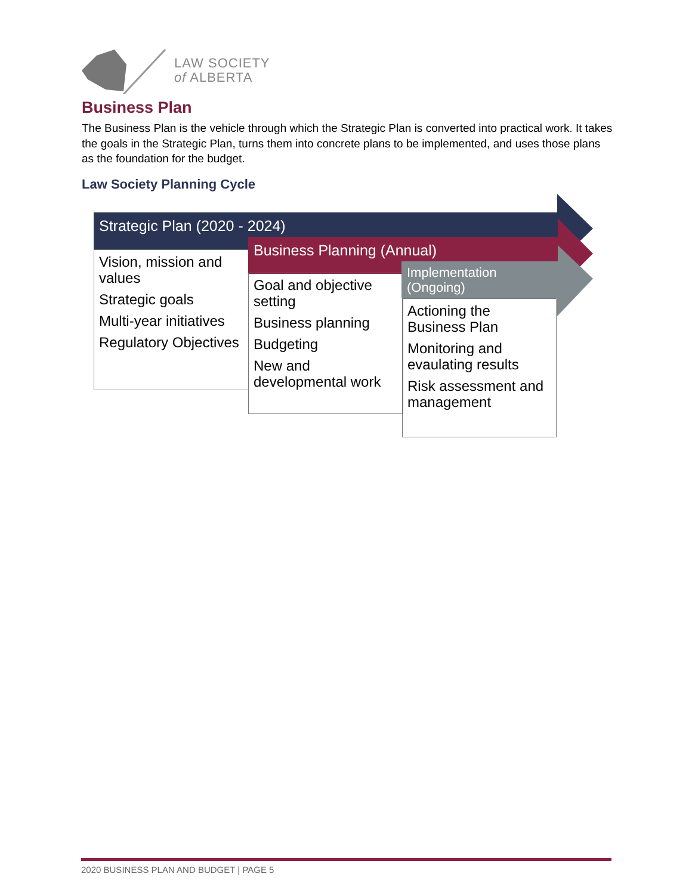LAW SOCIETY
of ALBERTA
Business Plan
The Business Plan is the vehicle through which the Strategic Plan is converted into practical work. It takes the goals in the Strategic Plan, turns them into concrete plans to be implemented, and uses those plans as the foundation for the budget.
Law Society Planning Cycle
Strategic Plan (2020 - 2024)
Vision, mission and values
Strategic goals
Multi-year initiatives
Regulatory Objectives
Business Planning (Annual)
Goal and objective setting
Business planning
Budgeting
New and developmental work
Implementation (Ongoing)
Actioning the Business Plan
Monitoring and evaulating results
Risk assessment and management
2020 BUSINESS PLAN AND BUDGET | PAGE 5